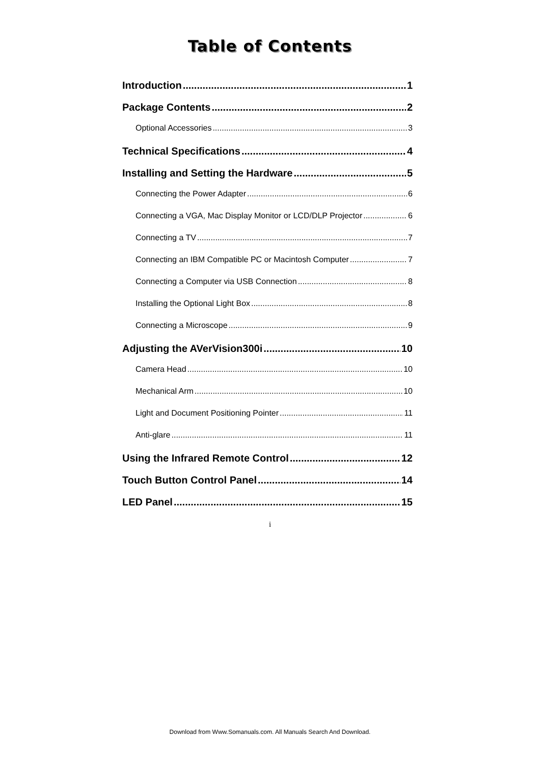Table of Contents
Introduction 1
Package Contents 2
Optional Accessories 3
Technical Specifications 4
Installing and Setting the Hardware 5
Connecting the Power Adapter 6
Connecting a VGA, Mac Display Monitor or LCD/DLP Projector 6
Connecting a TV 7
Connecting an IBM Compatible PC or Macintosh Computer 7
Connecting a Computer via USB Connection 8
Installing the Optional Light Box 8
Connecting a Microscope 9
Adjusting the AVerVision300i 10
Camera Head 10
Mechanical Arm 10
Light and Document Positioning Pointer 11
Anti-glare 11
Using the Infrared Remote Control 12
Touch Button Control Panel 14
LED Panel 15
i
Download from Www.Somanuals.com. All Manuals Search And Download.